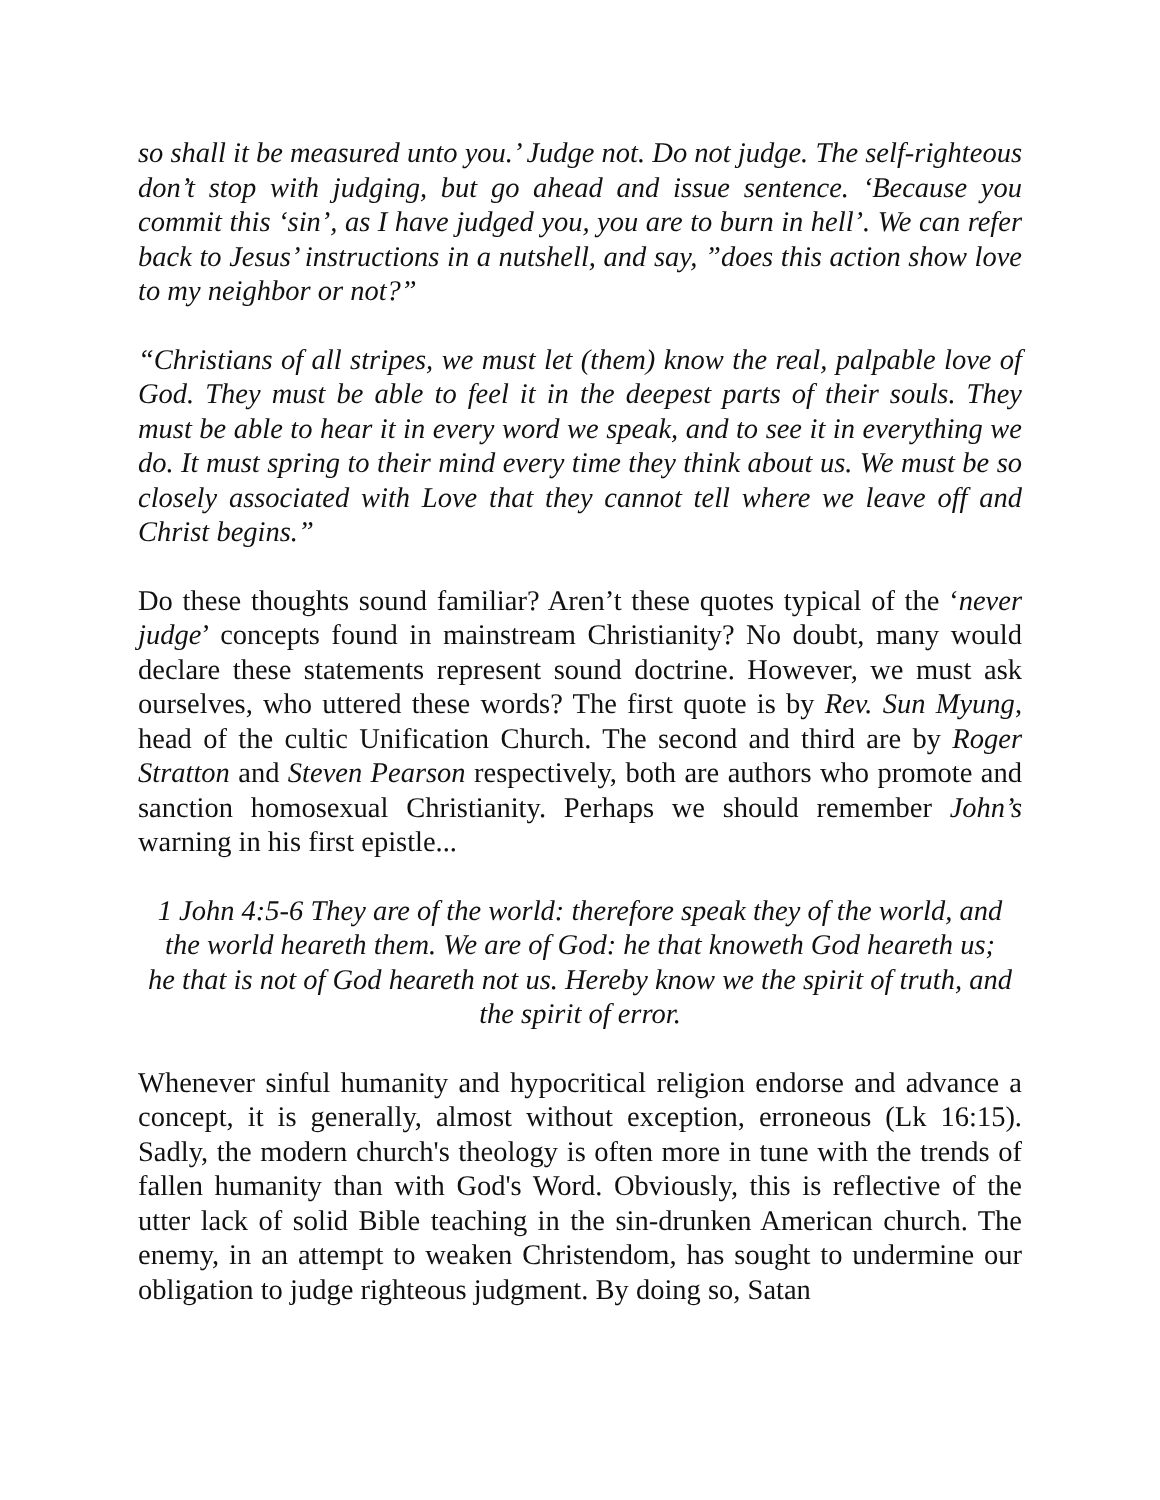so shall it be measured unto you.’ Judge not. Do not judge. The self-righteous don’t stop with judging, but go ahead and issue sentence. ‘Because you commit this ‘sin’, as I have judged you, you are to burn in hell’. We can refer back to Jesus’ instructions in a nutshell, and say, ”does this action show love to my neighbor or not?”
“Christians of all stripes, we must let (them) know the real, palpable love of God. They must be able to feel it in the deepest parts of their souls. They must be able to hear it in every word we speak, and to see it in everything we do. It must spring to their mind every time they think about us. We must be so closely associated with Love that they cannot tell where we leave off and Christ begins.”
Do these thoughts sound familiar? Aren’t these quotes typical of the ‘never judge’ concepts found in mainstream Christianity? No doubt, many would declare these statements represent sound doctrine. However, we must ask ourselves, who uttered these words? The first quote is by Rev. Sun Myung, head of the cultic Unification Church. The second and third are by Roger Stratton and Steven Pearson respectively, both are authors who promote and sanction homosexual Christianity. Perhaps we should remember John’s warning in his first epistle...
1 John 4:5-6 They are of the world: therefore speak they of the world, and the world heareth them. We are of God: he that knoweth God heareth us; he that is not of God heareth not us. Hereby know we the spirit of truth, and the spirit of error.
Whenever sinful humanity and hypocritical religion endorse and advance a concept, it is generally, almost without exception, erroneous (Lk 16:15). Sadly, the modern church's theology is often more in tune with the trends of fallen humanity than with God's Word. Obviously, this is reflective of the utter lack of solid Bible teaching in the sin-drunken American church. The enemy, in an attempt to weaken Christendom, has sought to undermine our obligation to judge righteous judgment. By doing so, Satan